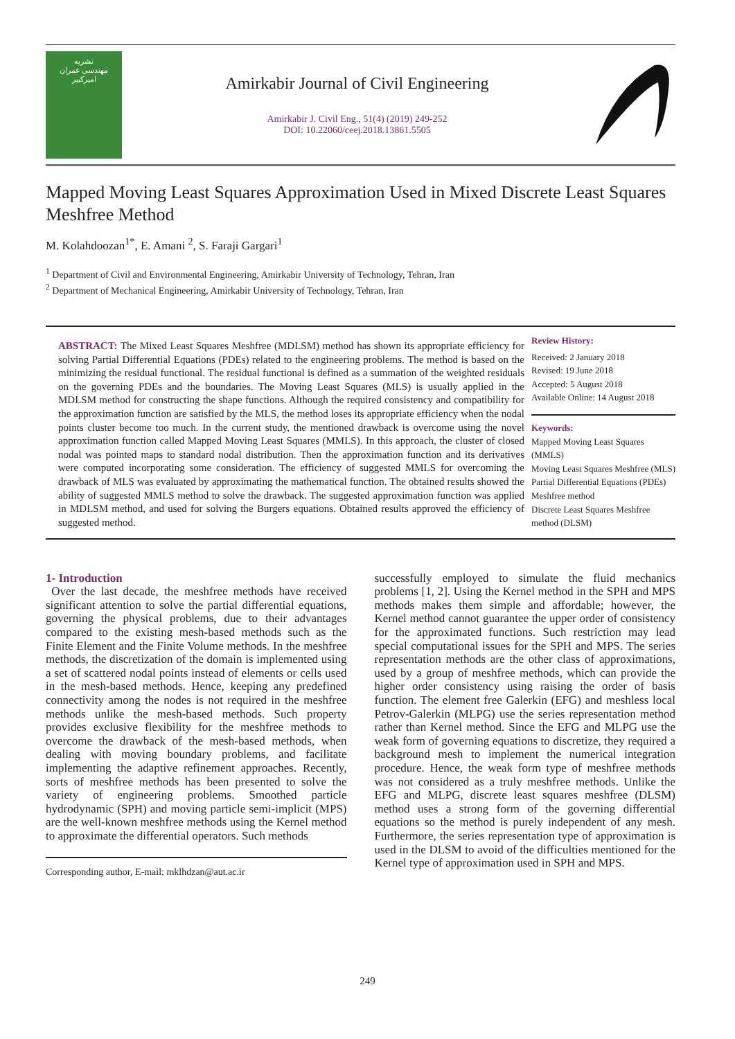نشریه
مهندسی عمران
امیرکبیر
Amirkabir Journal of Civil Engineering
Amirkabir J. Civil Eng., 51(4) (2019) 249-252
DOI: 10.22060/ceej.2018.13861.5505
Mapped Moving Least Squares Approximation Used in Mixed Discrete Least Squares Meshfree Method
M. Kolahdoozan<sup>1*</sup>, E. Amani <sup>2</sup>, S. Faraji Gargari<sup>1</sup>
<sup>1</sup> Department of Civil and Environmental Engineering, Amirkabir University of Technology, Tehran, Iran
<sup>2</sup> Department of Mechanical Engineering, Amirkabir University of Technology, Tehran, Iran
ABSTRACT: The Mixed Least Squares Meshfree (MDLSM) method has shown its appropriate efficiency for solving Partial Differential Equations (PDEs) related to the engineering problems. The method is based on the minimizing the residual functional. The residual functional is defined as a summation of the weighted residuals on the governing PDEs and the boundaries. The Moving Least Squares (MLS) is usually applied in the MDLSM method for constructing the shape functions. Although the required consistency and compatibility for the approximation function are satisfied by the MLS, the method loses its appropriate efficiency when the nodal points cluster become too much. In the current study, the mentioned drawback is overcome using the novel approximation function called Mapped Moving Least Squares (MMLS). In this approach, the cluster of closed nodal was pointed maps to standard nodal distribution. Then the approximation function and its derivatives were computed incorporating some consideration. The efficiency of suggested MMLS for overcoming the drawback of MLS was evaluated by approximating the mathematical function. The obtained results showed the ability of suggested MMLS method to solve the drawback. The suggested approximation function was applied in MDLSM method, and used for solving the Burgers equations. Obtained results approved the efficiency of suggested method.
Review History:
Received: 2 January 2018
Revised: 19 June 2018
Accepted: 5 August 2018
Available Online: 14 August 2018
Keywords:
Mapped Moving Least Squares (MMLS)
Moving Least Squares Meshfree (MLS)
Partial Differential Equations (PDEs)
Meshfree method
Discrete Least Squares Meshfree method (DLSM)
1- Introduction
Over the last decade, the meshfree methods have received significant attention to solve the partial differential equations, governing the physical problems, due to their advantages compared to the existing mesh-based methods such as the Finite Element and the Finite Volume methods. In the meshfree methods, the discretization of the domain is implemented using a set of scattered nodal points instead of elements or cells used in the mesh-based methods. Hence, keeping any predefined connectivity among the nodes is not required in the meshfree methods unlike the mesh-based methods. Such property provides exclusive flexibility for the meshfree methods to overcome the drawback of the mesh-based methods, when dealing with moving boundary problems, and facilitate implementing the adaptive refinement approaches. Recently, sorts of meshfree methods has been presented to solve the variety of engineering problems. Smoothed particle hydrodynamic (SPH) and moving particle semi-implicit (MPS) are the well-known meshfree methods using the Kernel method to approximate the differential operators. Such methods
Corresponding author, E-mail: mklhdzan@aut.ac.ir
successfully employed to simulate the fluid mechanics problems [1, 2]. Using the Kernel method in the SPH and MPS methods makes them simple and affordable; however, the Kernel method cannot guarantee the upper order of consistency for the approximated functions. Such restriction may lead special computational issues for the SPH and MPS. The series representation methods are the other class of approximations, used by a group of meshfree methods, which can provide the higher order consistency using raising the order of basis function. The element free Galerkin (EFG) and meshless local Petrov-Galerkin (MLPG) use the series representation method rather than Kernel method. Since the EFG and MLPG use the weak form of governing equations to discretize, they required a background mesh to implement the numerical integration procedure. Hence, the weak form type of meshfree methods was not considered as a truly meshfree methods. Unlike the EFG and MLPG, discrete least squares meshfree (DLSM) method uses a strong form of the governing differential equations so the method is purely independent of any mesh. Furthermore, the series representation type of approximation is used in the DLSM to avoid of the difficulties mentioned for the Kernel type of approximation used in SPH and MPS.
249